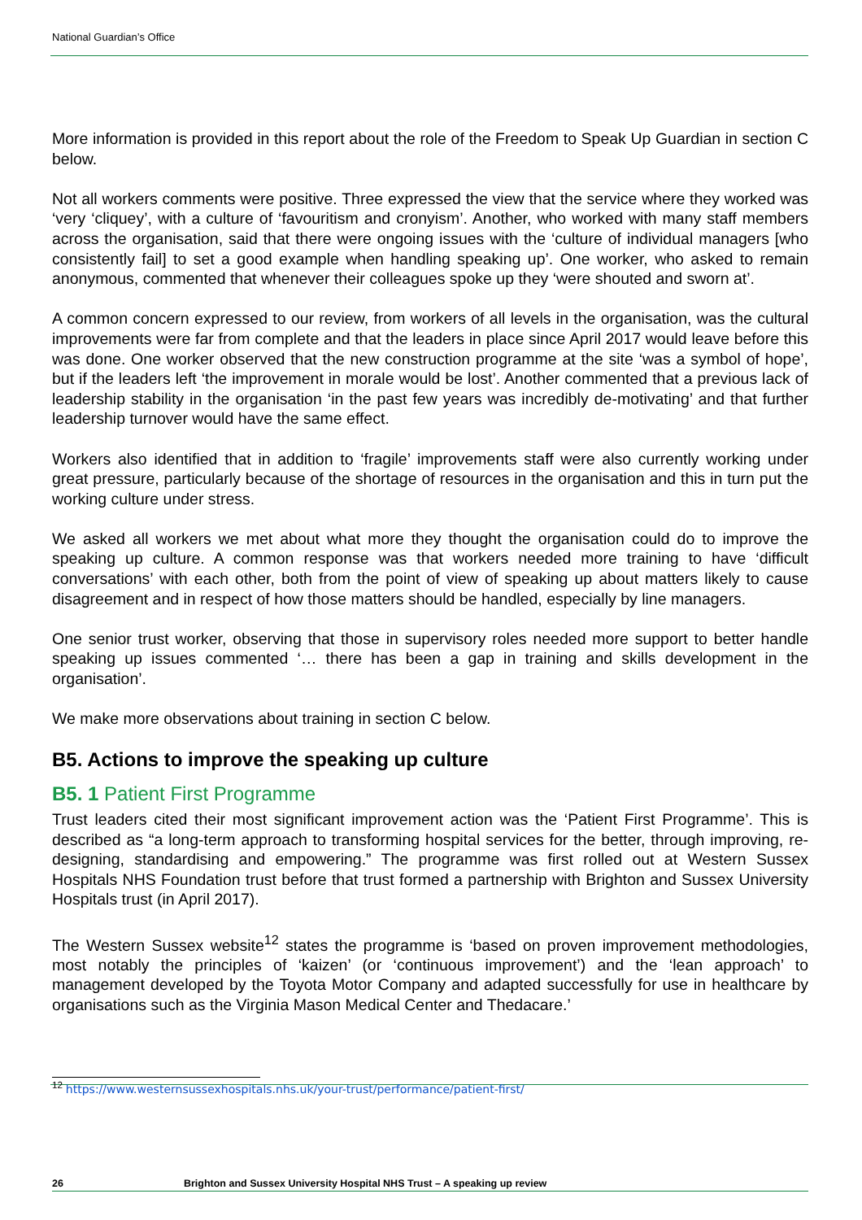National Guardian’s Office
More information is provided in this report about the role of the Freedom to Speak Up Guardian in section C below.
Not all workers comments were positive. Three expressed the view that the service where they worked was ‘very ‘cliquey’, with a culture of ‘favouritism and cronyism’. Another, who worked with many staff members across the organisation, said that there were ongoing issues with the ‘culture of individual managers [who consistently fail] to set a good example when handling speaking up’. One worker, who asked to remain anonymous, commented that whenever their colleagues spoke up they ‘were shouted and sworn at’.
A common concern expressed to our review, from workers of all levels in the organisation, was the cultural improvements were far from complete and that the leaders in place since April 2017 would leave before this was done. One worker observed that the new construction programme at the site ‘was a symbol of hope’, but if the leaders left ‘the improvement in morale would be lost’. Another commented that a previous lack of leadership stability in the organisation ‘in the past few years was incredibly de-motivating’ and that further leadership turnover would have the same effect.
Workers also identified that in addition to ‘fragile’ improvements staff were also currently working under great pressure, particularly because of the shortage of resources in the organisation and this in turn put the working culture under stress.
We asked all workers we met about what more they thought the organisation could do to improve the speaking up culture. A common response was that workers needed more training to have ‘difficult conversations’ with each other, both from the point of view of speaking up about matters likely to cause disagreement and in respect of how those matters should be handled, especially by line managers.
One senior trust worker, observing that those in supervisory roles needed more support to better handle speaking up issues commented ‘… there has been a gap in training and skills development in the organisation’.
We make more observations about training in section C below.
B5. Actions to improve the speaking up culture
B5. 1 Patient First Programme
Trust leaders cited their most significant improvement action was the ‘Patient First Programme’. This is described as “a long-term approach to transforming hospital services for the better, through improving, re-designing, standardising and empowering.” The programme was first rolled out at Western Sussex Hospitals NHS Foundation trust before that trust formed a partnership with Brighton and Sussex University Hospitals trust (in April 2017).
The Western Sussex website<sup>12</sup> states the programme is ‘based on proven improvement methodologies, most notably the principles of ‘kaizen’ (or ‘continuous improvement’) and the ‘lean approach’ to management developed by the Toyota Motor Company and adapted successfully for use in healthcare by organisations such as the Virginia Mason Medical Center and Thedacare.’
<sup>12</sup> https://www.westernsussexhospitals.nhs.uk/your-trust/performance/patient-first/
26 Brighton and Sussex University Hospital NHS Trust – A speaking up review